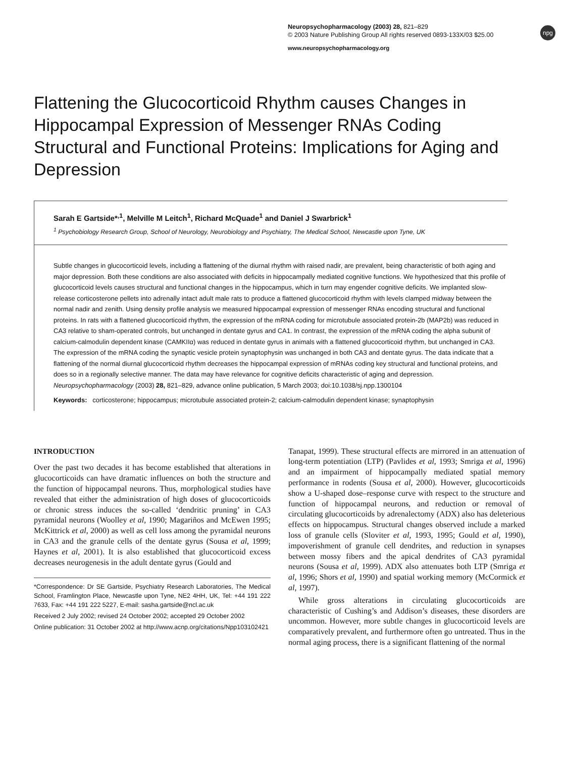Neuropsychopharmacology (2003) 28, 821–829
© 2003 Nature Publishing Group All rights reserved 0893-133X/03 $25.00
npg
www.neuropsychopharmacology.org
Flattening the Glucocorticoid Rhythm causes Changes in Hippocampal Expression of Messenger RNAs Coding Structural and Functional Proteins: Implications for Aging and Depression
Sarah E Gartside*<sup>,1</sup>, Melville M Leitch<sup>1</sup>, Richard McQuade<sup>1</sup> and Daniel J Swarbrick<sup>1</sup>
<sup>1</sup> Psychobiology Research Group, School of Neurology, Neurobiology and Psychiatry, The Medical School, Newcastle upon Tyne, UK
Subtle changes in glucocorticoid levels, including a flattening of the diurnal rhythm with raised nadir, are prevalent, being characteristic of both aging and major depression. Both these conditions are also associated with deficits in hippocampally mediated cognitive functions. We hypothesized that this profile of glucocorticoid levels causes structural and functional changes in the hippocampus, which in turn may engender cognitive deficits. We implanted slow-release corticosterone pellets into adrenally intact adult male rats to produce a flattened glucocorticoid rhythm with levels clamped midway between the normal nadir and zenith. Using density profile analysis we measured hippocampal expression of messenger RNAs encoding structural and functional proteins. In rats with a flattened glucocorticoid rhythm, the expression of the mRNA coding for microtubule associated protein-2b (MAP2b) was reduced in CA3 relative to sham-operated controls, but unchanged in dentate gyrus and CA1. In contrast, the expression of the mRNA coding the alpha subunit of calcium-calmodulin dependent kinase (CAMKIIα) was reduced in dentate gyrus in animals with a flattened glucocorticoid rhythm, but unchanged in CA3. The expression of the mRNA coding the synaptic vesicle protein synaptophysin was unchanged in both CA3 and dentate gyrus. The data indicate that a flattening of the normal diurnal glucocorticoid rhythm decreases the hippocampal expression of mRNAs coding key structural and functional proteins, and does so in a regionally selective manner. The data may have relevance for cognitive deficits characteristic of aging and depression.
Neuropsychopharmacology (2003) 28, 821–829, advance online publication, 5 March 2003; doi:10.1038/sj.npp.1300104
Keywords: corticosterone; hippocampus; microtubule associated protein-2; calcium-calmodulin dependent kinase; synaptophysin
INTRODUCTION
Over the past two decades it has become established that alterations in glucocorticoids can have dramatic influences on both the structure and the function of hippocampal neurons. Thus, morphological studies have revealed that either the administration of high doses of glucocorticoids or chronic stress induces the so-called ‘dendritic pruning’ in CA3 pyramidal neurons (Woolley et al, 1990; Magariños and McEwen 1995; McKittrick et al, 2000) as well as cell loss among the pyramidal neurons in CA3 and the granule cells of the dentate gyrus (Sousa et al, 1999; Haynes et al, 2001). It is also established that glucocorticoid excess decreases neurogenesis in the adult dentate gyrus (Gould and
*Correspondence: Dr SE Gartside, Psychiatry Research Laboratories, The Medical School, Framlington Place, Newcastle upon Tyne, NE2 4HH, UK, Tel: +44 191 222 7633, Fax: +44 191 222 5227, E-mail: sasha.gartside@ncl.ac.uk
Received 2 July 2002; revised 24 October 2002; accepted 29 October 2002
Online publication: 31 October 2002 at http://www.acnp.org/citations/Npp103102421
Tanapat, 1999). These structural effects are mirrored in an attenuation of long-term potentiation (LTP) (Pavlides et al, 1993; Smriga et al, 1996) and an impairment of hippocampally mediated spatial memory performance in rodents (Sousa et al, 2000). However, glucocorticoids show a U-shaped dose–response curve with respect to the structure and function of hippocampal neurons, and reduction or removal of circulating glucocorticoids by adrenalectomy (ADX) also has deleterious effects on hippocampus. Structural changes observed include a marked loss of granule cells (Sloviter et al, 1993, 1995; Gould et al, 1990), impoverishment of granule cell dendrites, and reduction in synapses between mossy fibers and the apical dendrites of CA3 pyramidal neurons (Sousa et al, 1999). ADX also attenuates both LTP (Smriga et al, 1996; Shors et al, 1990) and spatial working memory (McCormick et al, 1997).
While gross alterations in circulating glucocorticoids are characteristic of Cushing’s and Addison’s diseases, these disorders are uncommon. However, more subtle changes in glucocorticoid levels are comparatively prevalent, and furthermore often go untreated. Thus in the normal aging process, there is a significant flattening of the normal